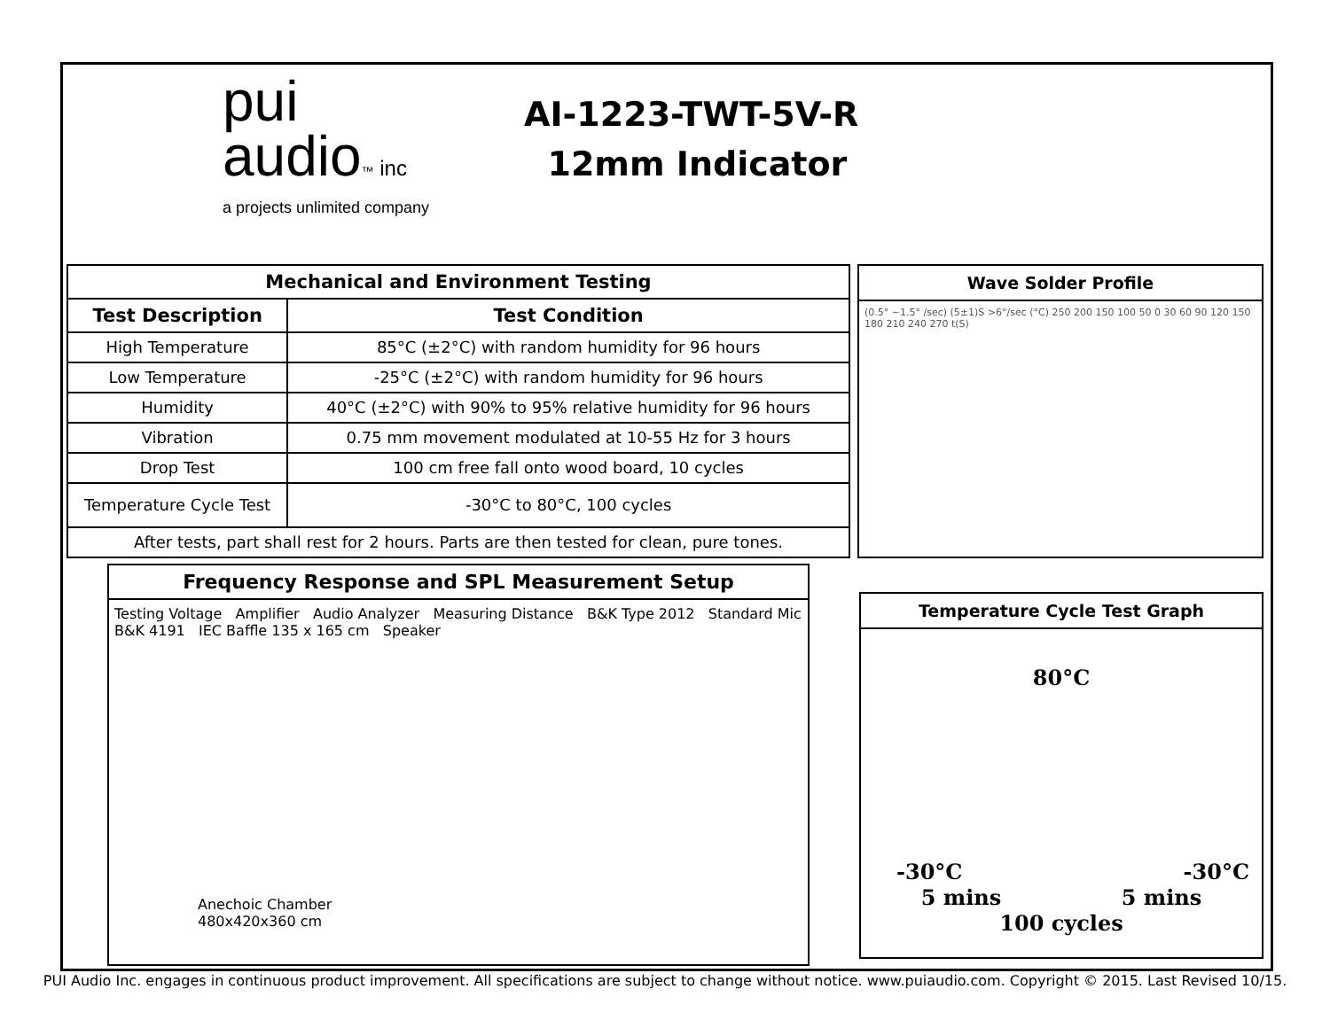pui
audio™ inc
a projects unlimited company
AI-1223-TWT-5V-R
12mm Indicator
| Mechanical and Environment Testing | |
| --- | --- |
| Test Description | Test Condition |
| High Temperature | 85°C (±2°C) with random humidity for 96 hours |
| Low Temperature | -25°C (±2°C) with random humidity for 96 hours |
| Humidity | 40°C (±2°C) with 90% to 95% relative humidity for 96 hours |
| Vibration | 0.75 mm movement modulated at 10-55 Hz for 3 hours |
| Drop Test | 100 cm free fall onto wood board, 10 cycles |
| Temperature Cycle Test | -30°C to 80°C, 100 cycles |
| After tests, part shall rest for 2 hours. Parts are then tested for clean, pure tones. | |
Wave Solder Profile
(0.5° ~1.5° /sec) (5±1)S >6°/sec (°C) 250 200 150 100 50 0 30 60 90 120 150 180 210 240 270 t(S)
Frequency Response and SPL Measurement Setup
Testing Voltage Amplifier Audio Analyzer Measuring Distance B&K Type 2012 Standard Mic B&K 4191 IEC Baffle 135 x 165 cm Speaker
Anechoic Chamber
480x420x360 cm
Temperature Cycle Test Graph
80°C
-30°C -30°C
5 mins 5 mins
100 cycles
PUI Audio Inc. engages in continuous product improvement. All specifications are subject to change without notice. www.puiaudio.com. Copyright © 2015. Last Revised 10/15.